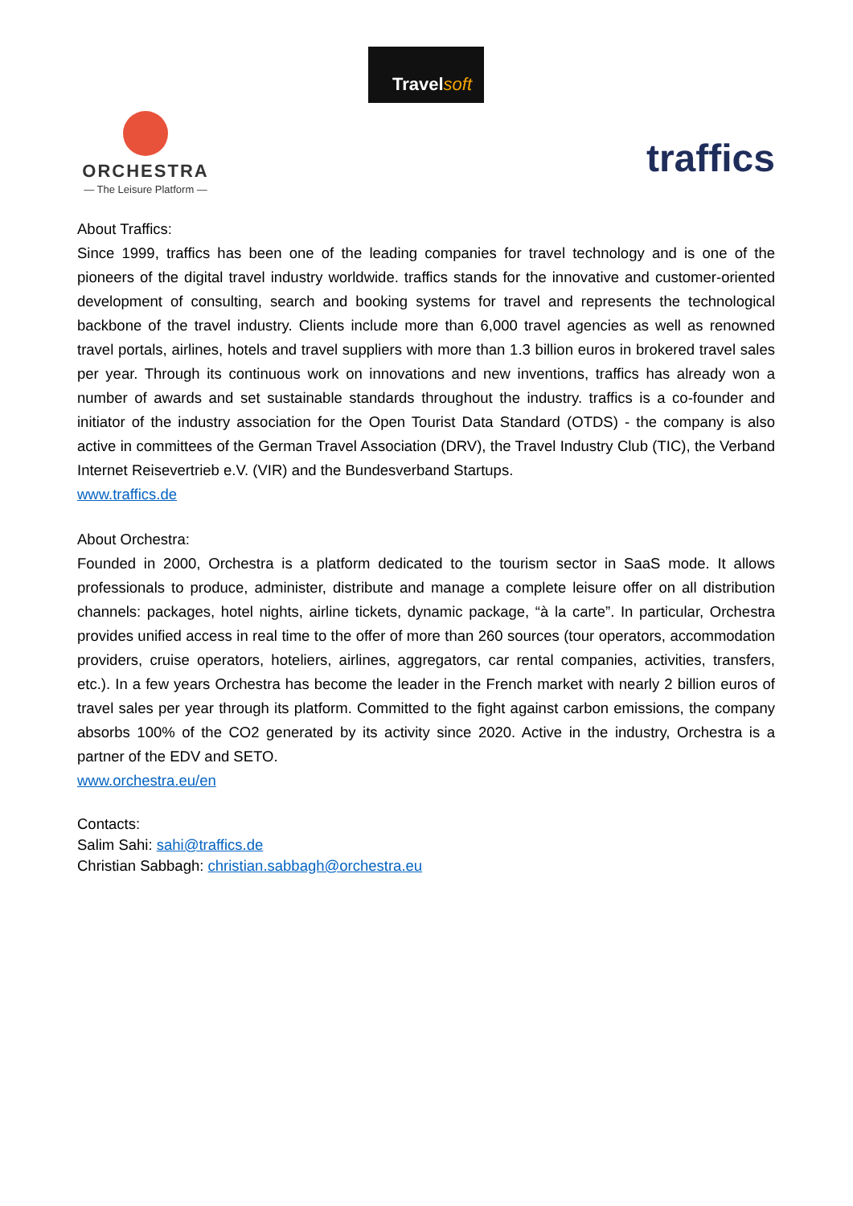Travel soft
ORCHESTRA
— The Leisure Platform —
traffics
About Traffics:
Since 1999, traffics has been one of the leading companies for travel technology and is one of the pioneers of the digital travel industry worldwide. traffics stands for the innovative and customer-oriented development of consulting, search and booking systems for travel and represents the technological backbone of the travel industry. Clients include more than 6,000 travel agencies as well as renowned travel portals, airlines, hotels and travel suppliers with more than 1.3 billion euros in brokered travel sales per year. Through its continuous work on innovations and new inventions, traffics has already won a number of awards and set sustainable standards throughout the industry. traffics is a co-founder and initiator of the industry association for the Open Tourist Data Standard (OTDS) - the company is also active in committees of the German Travel Association (DRV), the Travel Industry Club (TIC), the Verband Internet Reisevertrieb e.V. (VIR) and the Bundesverband Startups.
www.traffics.de
About Orchestra:
Founded in 2000, Orchestra is a platform dedicated to the tourism sector in SaaS mode. It allows professionals to produce, administer, distribute and manage a complete leisure offer on all distribution channels: packages, hotel nights, airline tickets, dynamic package, “à la carte”. In particular, Orchestra provides unified access in real time to the offer of more than 260 sources (tour operators, accommodation providers, cruise operators, hoteliers, airlines, aggregators, car rental companies, activities, transfers, etc.). In a few years Orchestra has become the leader in the French market with nearly 2 billion euros of travel sales per year through its platform. Committed to the fight against carbon emissions, the company absorbs 100% of the CO2 generated by its activity since 2020. Active in the industry, Orchestra is a partner of the EDV and SETO.
www.orchestra.eu/en
Contacts:
Salim Sahi: sahi@traffics.de
Christian Sabbagh: christian.sabbagh@orchestra.eu